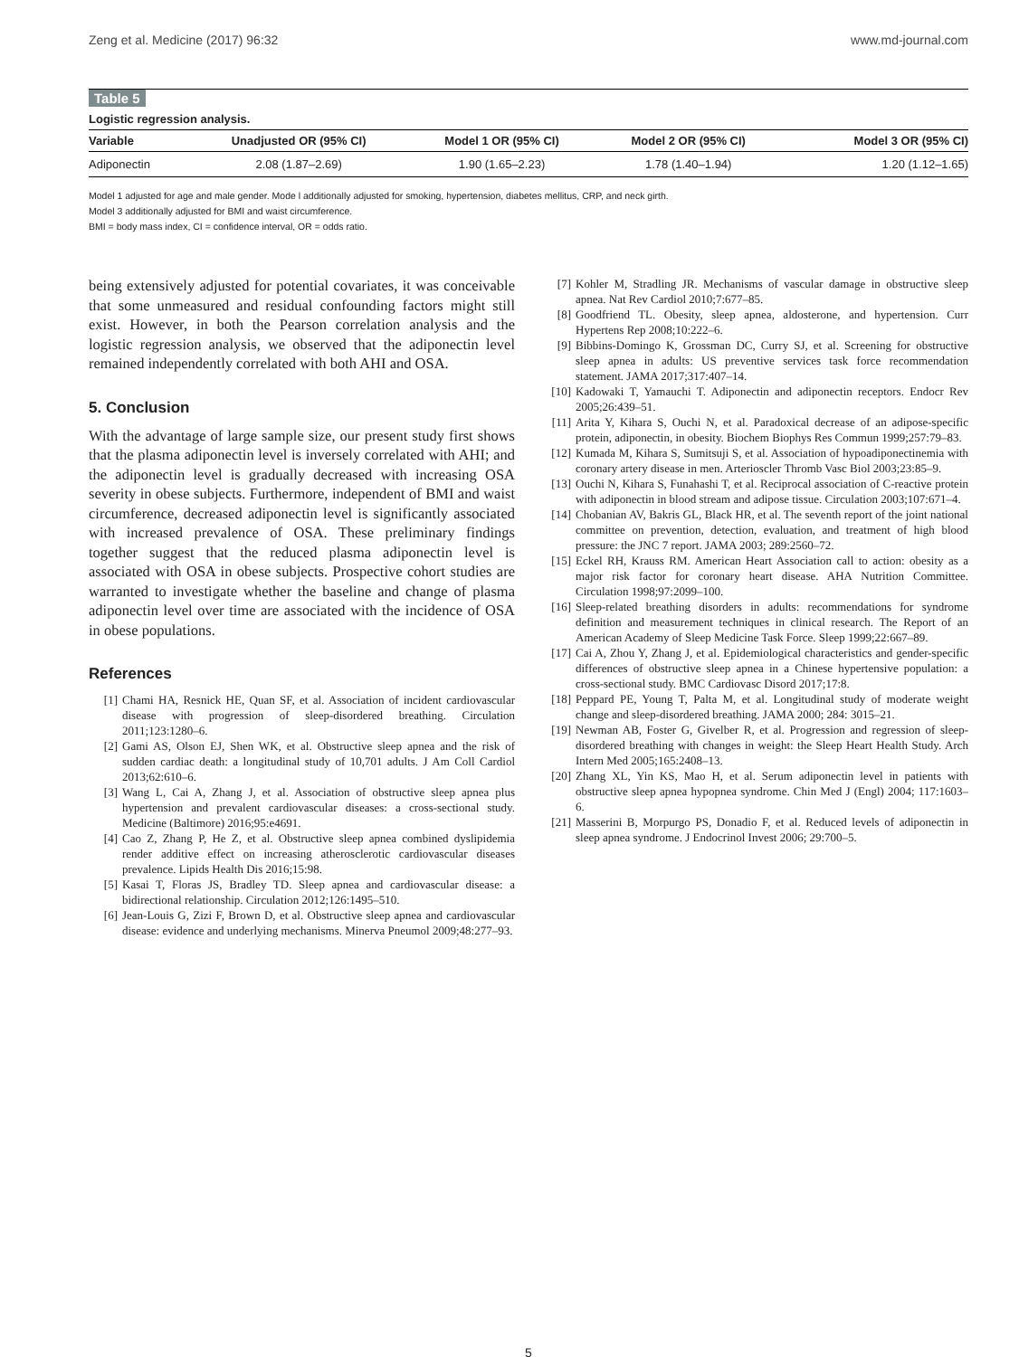Zeng et al. Medicine (2017) 96:32 www.md-journal.com
Table 5
Logistic regression analysis.
| Variable | Unadjusted OR (95% CI) | Model 1 OR (95% CI) | Model 2 OR (95% CI) | Model 3 OR (95% CI) |
| --- | --- | --- | --- | --- |
| Adiponectin | 2.08 (1.87–2.69) | 1.90 (1.65–2.23) | 1.78 (1.40–1.94) | 1.20 (1.12–1.65) |
Model 1 adjusted for age and male gender. Mode l additionally adjusted for smoking, hypertension, diabetes mellitus, CRP, and neck girth.
Model 3 additionally adjusted for BMI and waist circumference.
BMI = body mass index, CI = confidence interval, OR = odds ratio.
being extensively adjusted for potential covariates, it was conceivable that some unmeasured and residual confounding factors might still exist. However, in both the Pearson correlation analysis and the logistic regression analysis, we observed that the adiponectin level remained independently correlated with both AHI and OSA.
5. Conclusion
With the advantage of large sample size, our present study first shows that the plasma adiponectin level is inversely correlated with AHI; and the adiponectin level is gradually decreased with increasing OSA severity in obese subjects. Furthermore, independent of BMI and waist circumference, decreased adiponectin level is significantly associated with increased prevalence of OSA. These preliminary findings together suggest that the reduced plasma adiponectin level is associated with OSA in obese subjects. Prospective cohort studies are warranted to investigate whether the baseline and change of plasma adiponectin level over time are associated with the incidence of OSA in obese populations.
References
[1] Chami HA, Resnick HE, Quan SF, et al. Association of incident cardiovascular disease with progression of sleep-disordered breathing. Circulation 2011;123:1280–6.
[2] Gami AS, Olson EJ, Shen WK, et al. Obstructive sleep apnea and the risk of sudden cardiac death: a longitudinal study of 10,701 adults. J Am Coll Cardiol 2013;62:610–6.
[3] Wang L, Cai A, Zhang J, et al. Association of obstructive sleep apnea plus hypertension and prevalent cardiovascular diseases: a cross-sectional study. Medicine (Baltimore) 2016;95:e4691.
[4] Cao Z, Zhang P, He Z, et al. Obstructive sleep apnea combined dyslipidemia render additive effect on increasing atherosclerotic cardiovascular diseases prevalence. Lipids Health Dis 2016;15:98.
[5] Kasai T, Floras JS, Bradley TD. Sleep apnea and cardiovascular disease: a bidirectional relationship. Circulation 2012;126:1495–510.
[6] Jean-Louis G, Zizi F, Brown D, et al. Obstructive sleep apnea and cardiovascular disease: evidence and underlying mechanisms. Minerva Pneumol 2009;48:277–93.
[7] Kohler M, Stradling JR. Mechanisms of vascular damage in obstructive sleep apnea. Nat Rev Cardiol 2010;7:677–85.
[8] Goodfriend TL. Obesity, sleep apnea, aldosterone, and hypertension. Curr Hypertens Rep 2008;10:222–6.
[9] Bibbins-Domingo K, Grossman DC, Curry SJ, et al. Screening for obstructive sleep apnea in adults: US preventive services task force recommendation statement. JAMA 2017;317:407–14.
[10] Kadowaki T, Yamauchi T. Adiponectin and adiponectin receptors. Endocr Rev 2005;26:439–51.
[11] Arita Y, Kihara S, Ouchi N, et al. Paradoxical decrease of an adipose-specific protein, adiponectin, in obesity. Biochem Biophys Res Commun 1999;257:79–83.
[12] Kumada M, Kihara S, Sumitsuji S, et al. Association of hypoadiponectinemia with coronary artery disease in men. Arterioscler Thromb Vasc Biol 2003;23:85–9.
[13] Ouchi N, Kihara S, Funahashi T, et al. Reciprocal association of C-reactive protein with adiponectin in blood stream and adipose tissue. Circulation 2003;107:671–4.
[14] Chobanian AV, Bakris GL, Black HR, et al. The seventh report of the joint national committee on prevention, detection, evaluation, and treatment of high blood pressure: the JNC 7 report. JAMA 2003; 289:2560–72.
[15] Eckel RH, Krauss RM. American Heart Association call to action: obesity as a major risk factor for coronary heart disease. AHA Nutrition Committee. Circulation 1998;97:2099–100.
[16] Sleep-related breathing disorders in adults: recommendations for syndrome definition and measurement techniques in clinical research. The Report of an American Academy of Sleep Medicine Task Force. Sleep 1999;22:667–89.
[17] Cai A, Zhou Y, Zhang J, et al. Epidemiological characteristics and gender-specific differences of obstructive sleep apnea in a Chinese hypertensive population: a cross-sectional study. BMC Cardiovasc Disord 2017;17:8.
[18] Peppard PE, Young T, Palta M, et al. Longitudinal study of moderate weight change and sleep-disordered breathing. JAMA 2000; 284: 3015–21.
[19] Newman AB, Foster G, Givelber R, et al. Progression and regression of sleep-disordered breathing with changes in weight: the Sleep Heart Health Study. Arch Intern Med 2005;165:2408–13.
[20] Zhang XL, Yin KS, Mao H, et al. Serum adiponectin level in patients with obstructive sleep apnea hypopnea syndrome. Chin Med J (Engl) 2004; 117:1603–6.
[21] Masserini B, Morpurgo PS, Donadio F, et al. Reduced levels of adiponectin in sleep apnea syndrome. J Endocrinol Invest 2006; 29:700–5.
5